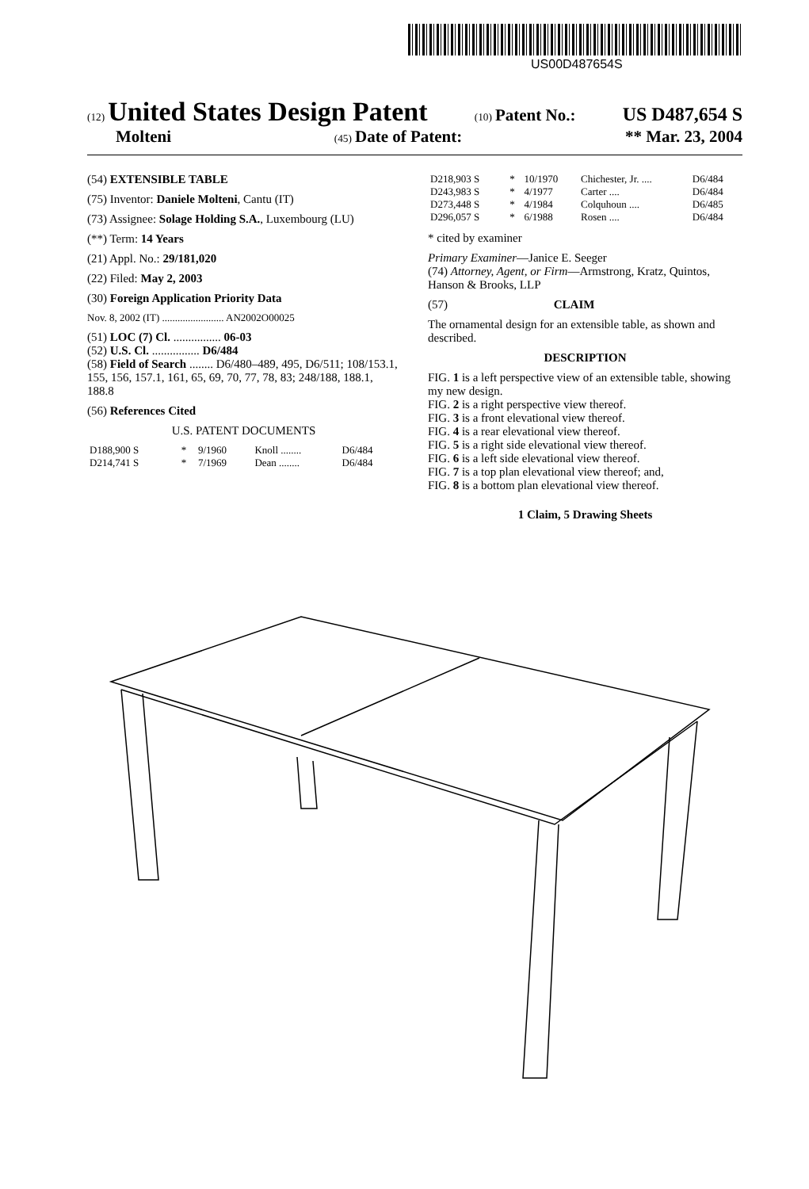US00D487654S
(12) United States Design Patent (10) Patent No.: US D487,654 S
Molteni (45) Date of Patent: ** Mar. 23, 2004
(54) EXTENSIBLE TABLE
(75) Inventor: Daniele Molteni, Cantu (IT)
(73) Assignee: Solage Holding S.A., Luxembourg (LU)
(**) Term: 14 Years
(21) Appl. No.: 29/181,020
(22) Filed: May 2, 2003
(30) Foreign Application Priority Data
Nov. 8, 2002 (IT) ........................ AN2002O00025
(51) LOC (7) Cl. ................ 06-03
(52) U.S. Cl. ................ D6/484
(58) Field of Search ........ D6/480–489, 495, D6/511; 108/153.1, 155, 156, 157.1, 161, 65, 69, 70, 77, 78, 83; 248/188, 188.1, 188.8
(56) References Cited
U.S. PATENT DOCUMENTS
| D188,900 S | * | 9/1960 | Knoll ........ | D6/484 |
| D214,741 S | * | 7/1969 | Dean ........ | D6/484 |
| D218,903 S | * | 10/1970 | Chichester, Jr. .... | D6/484 |
| D243,983 S | * | 4/1977 | Carter .... | D6/484 |
| D273,448 S | * | 4/1984 | Colquhoun .... | D6/485 |
| D296,057 S | * | 6/1988 | Rosen .... | D6/484 |
* cited by examiner
Primary Examiner—Janice E. Seeger
(74) Attorney, Agent, or Firm—Armstrong, Kratz, Quintos, Hanson & Brooks, LLP
(57) CLAIM
The ornamental design for an extensible table, as shown and described.
DESCRIPTION
FIG. 1 is a left perspective view of an extensible table, showing my new design.
FIG. 2 is a right perspective view thereof.
FIG. 3 is a front elevational view thereof.
FIG. 4 is a rear elevational view thereof.
FIG. 5 is a right side elevational view thereof.
FIG. 6 is a left side elevational view thereof.
FIG. 7 is a top plan elevational view thereof; and,
FIG. 8 is a bottom plan elevational view thereof.
1 Claim, 5 Drawing Sheets